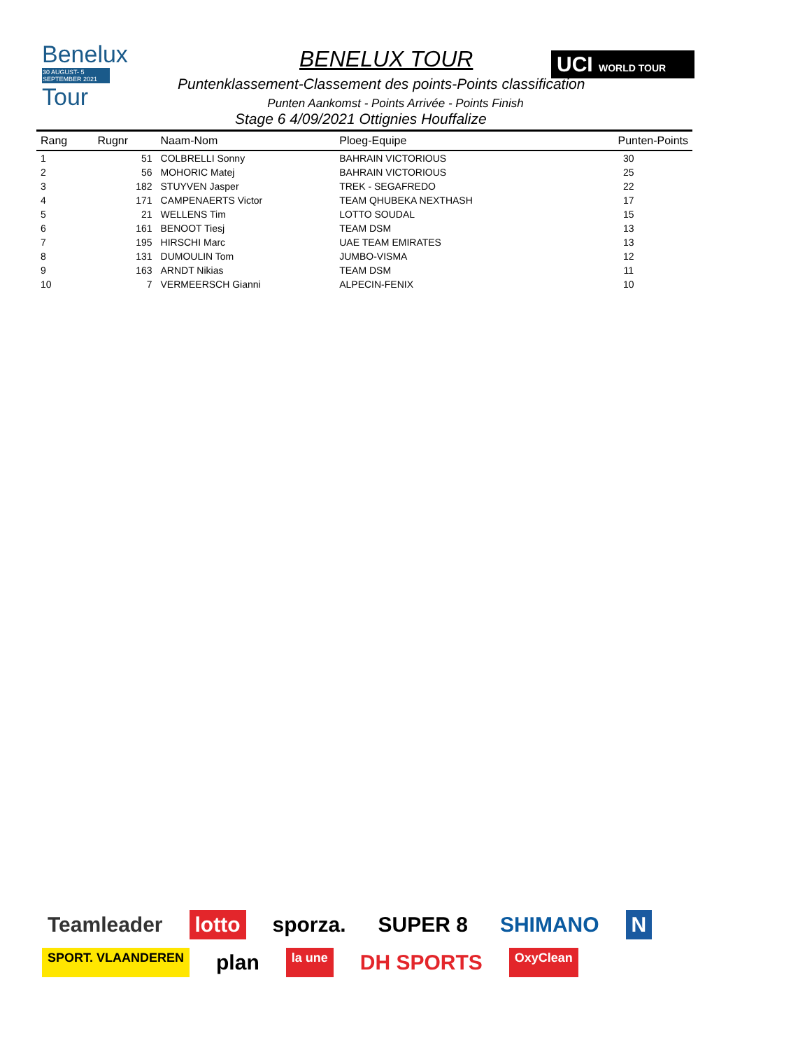Benelux
30 AUGUST- 5 SEPTEMBER 2021
Tour
BENELUX TOUR
UCI WORLD TOUR
Puntenklassement-Classement des points-Points classification
Punten Aankomst - Points Arrivée - Points Finish
Stage 6 4/09/2021 Ottignies Houffalize
| Rang | Rugnr | Naam-Nom | Ploeg-Equipe | Punten-Points |
| --- | --- | --- | --- | --- |
| 1 | 51 | COLBRELLI Sonny | BAHRAIN VICTORIOUS | 30 |
| 2 | 56 | MOHORIC Matej | BAHRAIN VICTORIOUS | 25 |
| 3 | 182 | STUYVEN Jasper | TREK - SEGAFREDO | 22 |
| 4 | 171 | CAMPENAERTS Victor | TEAM QHUBEKA NEXTHASH | 17 |
| 5 | 21 | WELLENS Tim | LOTTO SOUDAL | 15 |
| 6 | 161 | BENOOT Tiesj | TEAM DSM | 13 |
| 7 | 195 | HIRSCHI Marc | UAE TEAM EMIRATES | 13 |
| 8 | 131 | DUMOULIN Tom | JUMBO-VISMA | 12 |
| 9 | 163 | ARNDT Nikias | TEAM DSM | 11 |
| 10 | 7 | VERMEERSCH Gianni | ALPECIN-FENIX | 10 |
Teamleader lotto sporza. SUPER 8 SHIMANO N SPORT. VLAANDEREN plan la une DH SPORTS OxyClean